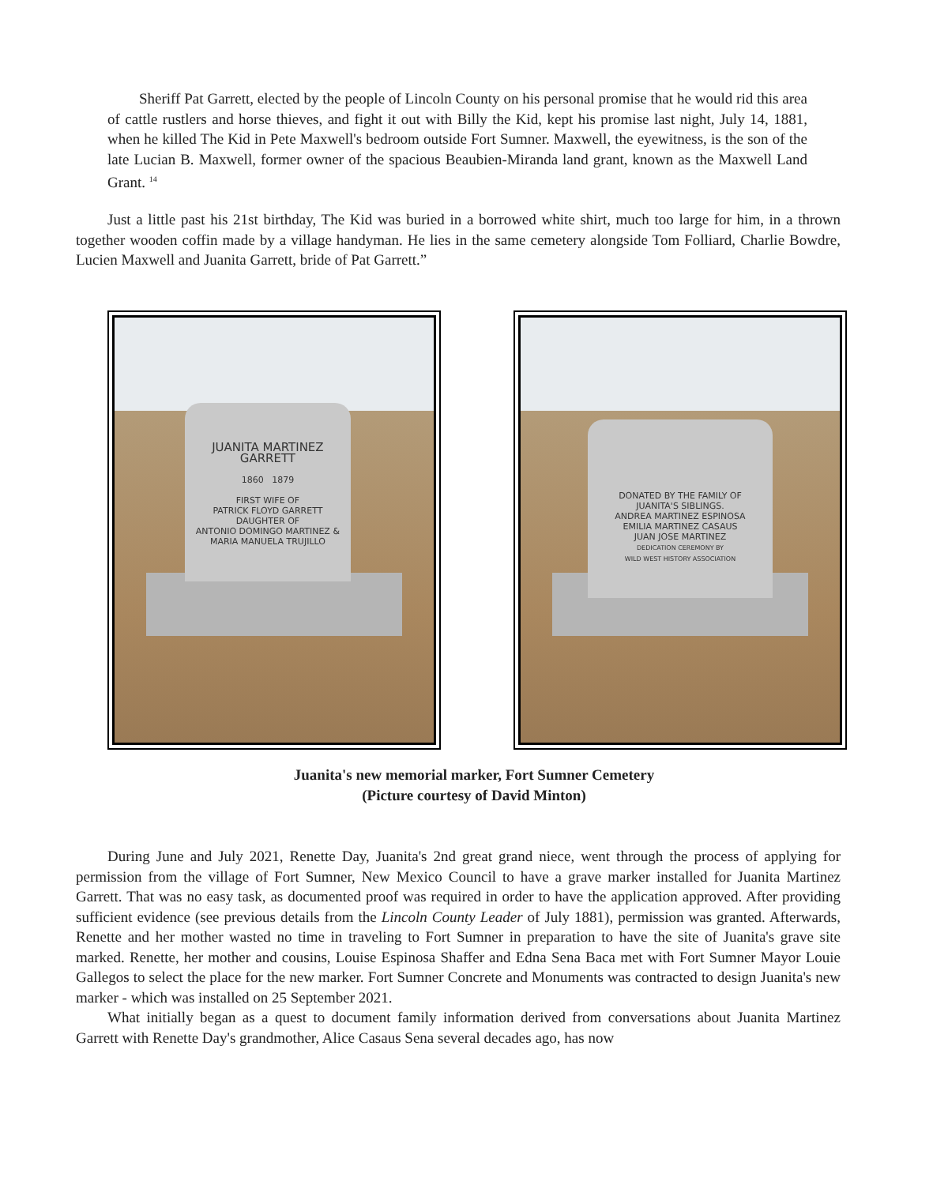Sheriff Pat Garrett, elected by the people of Lincoln County on his personal promise that he would rid this area of cattle rustlers and horse thieves, and fight it out with Billy the Kid, kept his promise last night, July 14, 1881, when he killed The Kid in Pete Maxwell's bedroom outside Fort Sumner. Maxwell, the eyewitness, is the son of the late Lucian B. Maxwell, former owner of the spacious Beaubien-Miranda land grant, known as the Maxwell Land Grant. <sup>14</sup>
Just a little past his 21st birthday, The Kid was buried in a borrowed white shirt, much too large for him, in a thrown together wooden coffin made by a village handyman. He lies in the same cemetery alongside Tom Folliard, Charlie Bowdre, Lucien Maxwell and Juanita Garrett, bride of Pat Garrett.”
JUANITA MARTINEZ
GARRETT
1860 1879
FIRST WIFE OF
PATRICK FLOYD GARRETT
DAUGHTER OF
ANTONIO DOMINGO MARTINEZ &
MARIA MANUELA TRUJILLO
DONATED BY THE FAMILY OF
JUANITA'S SIBLINGS.
ANDREA MARTINEZ ESPINOSA
EMILIA MARTINEZ CASAUS
JUAN JOSE MARTINEZ
DEDICATION CEREMONY BY
WILD WEST HISTORY ASSOCIATION
Juanita's new memorial marker, Fort Sumner Cemetery
(Picture courtesy of David Minton)
During June and July 2021, Renette Day, Juanita's 2nd great grand niece, went through the process of applying for permission from the village of Fort Sumner, New Mexico Council to have a grave marker installed for Juanita Martinez Garrett. That was no easy task, as documented proof was required in order to have the application approved. After providing sufficient evidence (see previous details from the Lincoln County Leader of July 1881), permission was granted. Afterwards, Renette and her mother wasted no time in traveling to Fort Sumner in preparation to have the site of Juanita's grave site marked. Renette, her mother and cousins, Louise Espinosa Shaffer and Edna Sena Baca met with Fort Sumner Mayor Louie Gallegos to select the place for the new marker. Fort Sumner Concrete and Monuments was contracted to design Juanita's new marker - which was installed on 25 September 2021.
What initially began as a quest to document family information derived from conversations about Juanita Martinez Garrett with Renette Day's grandmother, Alice Casaus Sena several decades ago, has now